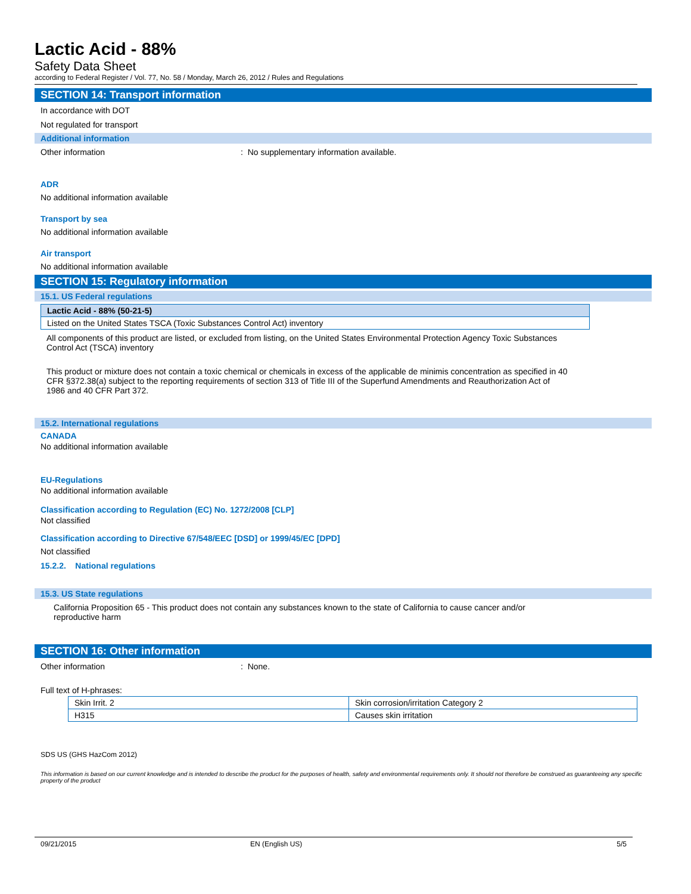Lactic Acid - 88%
Safety Data Sheet
according to Federal Register / Vol. 77, No. 58 / Monday, March 26, 2012 / Rules and Regulations
SECTION 14: Transport information
In accordance with DOT
Not regulated for transport
Additional information
Other information: No supplementary information available.
ADR
No additional information available
Transport by sea
No additional information available
Air transport
No additional information available
SECTION 15: Regulatory information
15.1. US Federal regulations
| Lactic Acid - 88% (50-21-5) |
| Listed on the United States TSCA (Toxic Substances Control Act) inventory |
All components of this product are listed, or excluded from listing, on the United States Environmental Protection Agency Toxic Substances Control Act (TSCA) inventory
This product or mixture does not contain a toxic chemical or chemicals in excess of the applicable de minimis concentration as specified in 40 CFR §372.38(a) subject to the reporting requirements of section 313 of Title III of the Superfund Amendments and Reauthorization Act of 1986 and 40 CFR Part 372.
15.2. International regulations
CANADA
No additional information available
EU-Regulations
No additional information available
Classification according to Regulation (EC) No. 1272/2008 [CLP]
Not classified
Classification according to Directive 67/548/EEC [DSD] or 1999/45/EC [DPD]
Not classified
15.2.2. National regulations
15.3. US State regulations
California Proposition 65 - This product does not contain any substances known to the state of California to cause cancer and/or reproductive harm
SECTION 16: Other information
Other information: None.
Full text of H-phrases:
| Skin Irrit. 2 | Skin corrosion/irritation Category 2 |
| H315 | Causes skin irritation |
SDS US (GHS HazCom 2012)
This information is based on our current knowledge and is intended to describe the product for the purposes of health, safety and environmental requirements only. It should not therefore be construed as guaranteeing any specific property of the product
09/21/2015 EN (English US) 5/5